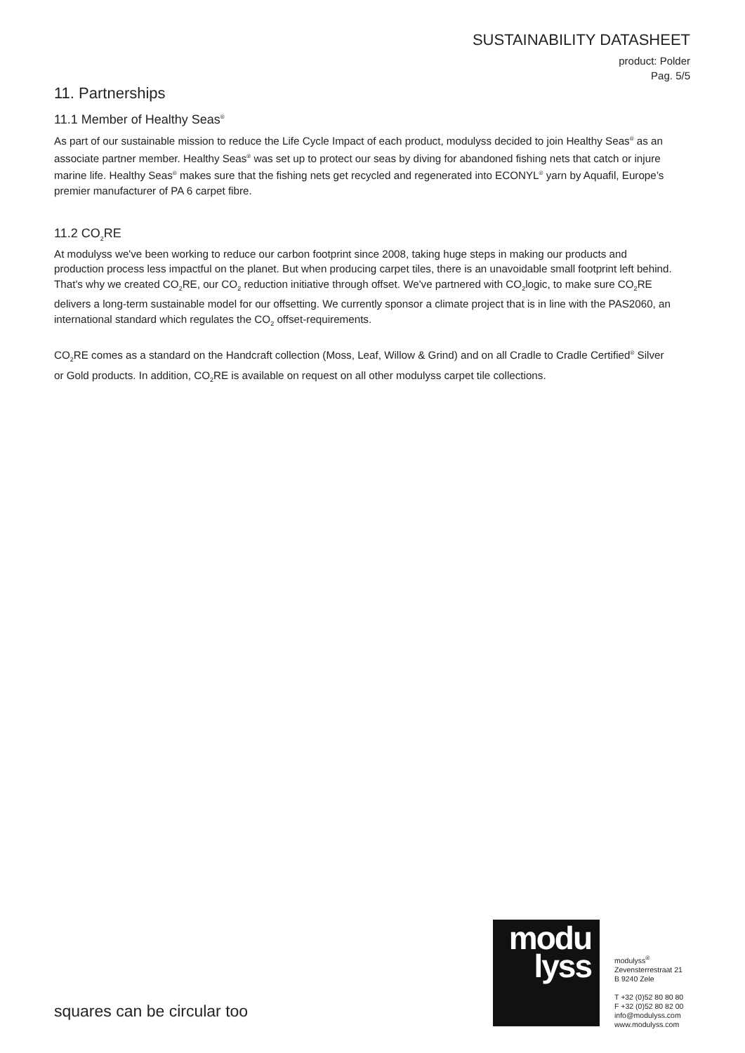SUSTAINABILITY DATASHEET
product: Polder
Pag. 5/5
11. Partnerships
11.1 Member of Healthy Seas<sup>®</sup>
As part of our sustainable mission to reduce the Life Cycle Impact of each product, modulyss decided to join Healthy Seas<sup>®</sup> as an associate partner member. Healthy Seas<sup>®</sup> was set up to protect our seas by diving for abandoned fishing nets that catch or injure marine life. Healthy Seas<sup>®</sup> makes sure that the fishing nets get recycled and regenerated into ECONYL<sup>®</sup> yarn by Aquafil, Europe’s premier manufacturer of PA 6 carpet fibre.
11.2 CO<sub>2</sub>RE
At modulyss we've been working to reduce our carbon footprint since 2008, taking huge steps in making our products and production process less impactful on the planet. But when producing carpet tiles, there is an unavoidable small footprint left behind. That's why we created CO<sub>2</sub>RE, our CO<sub>2</sub> reduction initiative through offset. We've partnered with CO<sub>2</sub>logic, to make sure CO<sub>2</sub>RE delivers a long-term sustainable model for our offsetting. We currently sponsor a climate project that is in line with the PAS2060, an international standard which regulates the CO<sub>2</sub> offset-requirements.
CO<sub>2</sub>RE comes as a standard on the Handcraft collection (Moss, Leaf, Willow & Grind) and on all Cradle to Cradle Certified<sup>®</sup> Silver or Gold products. In addition, CO<sub>2</sub>RE is available on request on all other modulyss carpet tile collections.
modu
lyss
modulyss<sup>®</sup>
Zevensterrestraat 21
B 9240 Zele
T +32 (0)52 80 80 80
F +32 (0)52 80 82 00
info@modulyss.com
www.modulyss.com
squares can be circular too